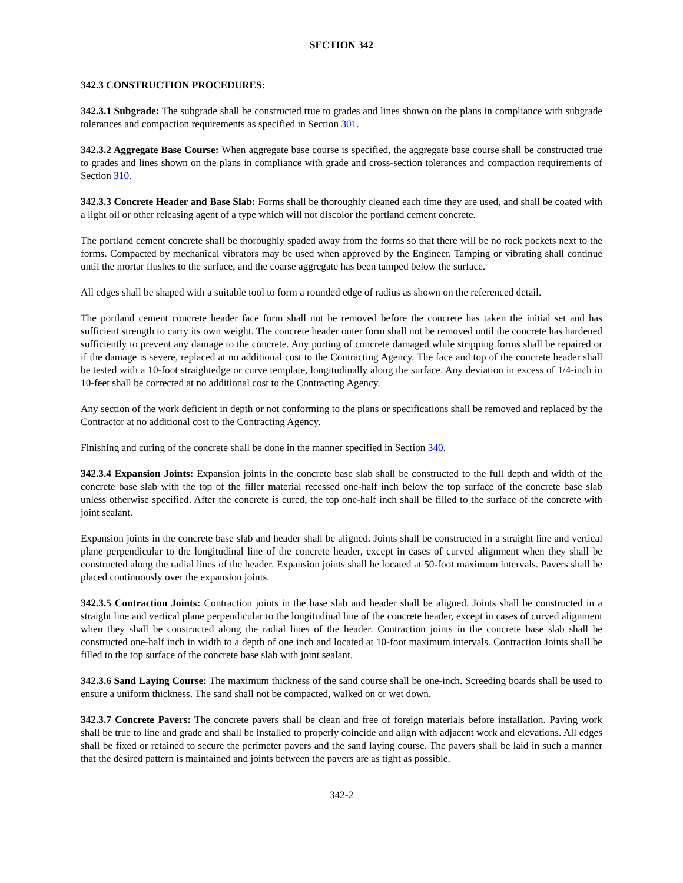SECTION 342
342.3 CONSTRUCTION PROCEDURES:
342.3.1 Subgrade: The subgrade shall be constructed true to grades and lines shown on the plans in compliance with subgrade tolerances and compaction requirements as specified in Section 301.
342.3.2 Aggregate Base Course: When aggregate base course is specified, the aggregate base course shall be constructed true to grades and lines shown on the plans in compliance with grade and cross-section tolerances and compaction requirements of Section 310.
342.3.3 Concrete Header and Base Slab: Forms shall be thoroughly cleaned each time they are used, and shall be coated with a light oil or other releasing agent of a type which will not discolor the portland cement concrete.
The portland cement concrete shall be thoroughly spaded away from the forms so that there will be no rock pockets next to the forms. Compacted by mechanical vibrators may be used when approved by the Engineer. Tamping or vibrating shall continue until the mortar flushes to the surface, and the coarse aggregate has been tamped below the surface.
All edges shall be shaped with a suitable tool to form a rounded edge of radius as shown on the referenced detail.
The portland cement concrete header face form shall not be removed before the concrete has taken the initial set and has sufficient strength to carry its own weight. The concrete header outer form shall not be removed until the concrete has hardened sufficiently to prevent any damage to the concrete. Any porting of concrete damaged while stripping forms shall be repaired or if the damage is severe, replaced at no additional cost to the Contracting Agency. The face and top of the concrete header shall be tested with a 10-foot straightedge or curve template, longitudinally along the surface. Any deviation in excess of 1/4-inch in 10-feet shall be corrected at no additional cost to the Contracting Agency.
Any section of the work deficient in depth or not conforming to the plans or specifications shall be removed and replaced by the Contractor at no additional cost to the Contracting Agency.
Finishing and curing of the concrete shall be done in the manner specified in Section 340.
342.3.4 Expansion Joints: Expansion joints in the concrete base slab shall be constructed to the full depth and width of the concrete base slab with the top of the filler material recessed one-half inch below the top surface of the concrete base slab unless otherwise specified. After the concrete is cured, the top one-half inch shall be filled to the surface of the concrete with joint sealant.
Expansion joints in the concrete base slab and header shall be aligned. Joints shall be constructed in a straight line and vertical plane perpendicular to the longitudinal line of the concrete header, except in cases of curved alignment when they shall be constructed along the radial lines of the header. Expansion joints shall be located at 50-foot maximum intervals. Pavers shall be placed continuously over the expansion joints.
342.3.5 Contraction Joints: Contraction joints in the base slab and header shall be aligned. Joints shall be constructed in a straight line and vertical plane perpendicular to the longitudinal line of the concrete header, except in cases of curved alignment when they shall be constructed along the radial lines of the header. Contraction joints in the concrete base slab shall be constructed one-half inch in width to a depth of one inch and located at 10-foot maximum intervals. Contraction Joints shall be filled to the top surface of the concrete base slab with joint sealant.
342.3.6 Sand Laying Course: The maximum thickness of the sand course shall be one-inch. Screeding boards shall be used to ensure a uniform thickness. The sand shall not be compacted, walked on or wet down.
342.3.7 Concrete Pavers: The concrete pavers shall be clean and free of foreign materials before installation. Paving work shall be true to line and grade and shall be installed to properly coincide and align with adjacent work and elevations. All edges shall be fixed or retained to secure the perimeter pavers and the sand laying course. The pavers shall be laid in such a manner that the desired pattern is maintained and joints between the pavers are as tight as possible.
342-2